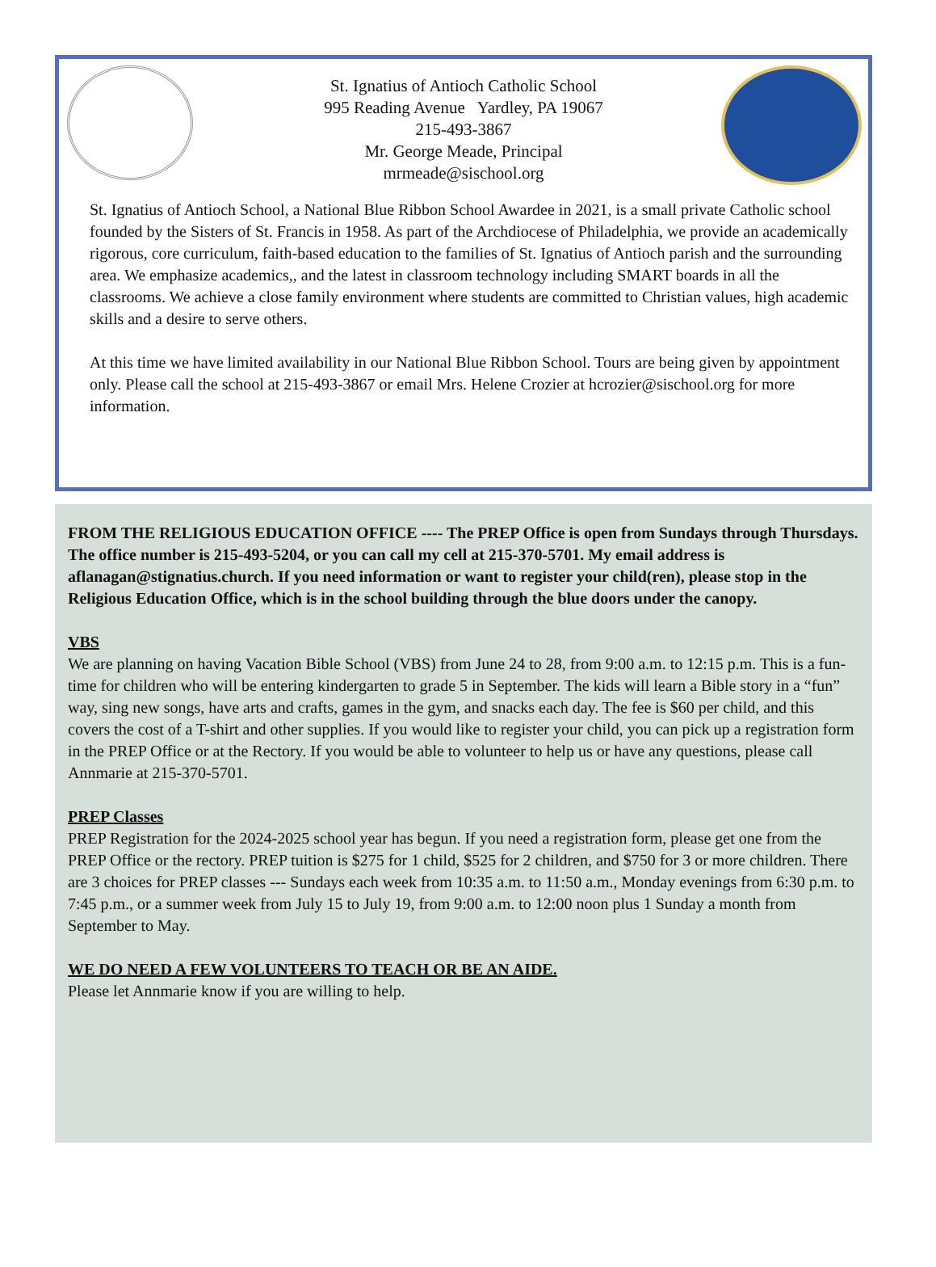St. Ignatius of Antioch Catholic School
995 Reading Avenue Yardley, PA 19067
215-493-3867
Mr. George Meade, Principal
mrmeade@sischool.org
St. Ignatius of Antioch School, a National Blue Ribbon School Awardee in 2021, is a small private Catholic school founded by the Sisters of St. Francis in 1958. As part of the Archdiocese of Philadelphia, we provide an academically rigorous, core curriculum, faith-based education to the families of St. Ignatius of Antioch parish and the surrounding area. We emphasize academics,, and the latest in classroom technology including SMART boards in all the classrooms. We achieve a close family environment where students are committed to Christian values, high academic skills and a desire to serve others.
At this time we have limited availability in our National Blue Ribbon School. Tours are being given by appointment only. Please call the school at 215-493-3867 or email Mrs. Helene Crozier at hcrozier@sischool.org for more information.
FROM THE RELIGIOUS EDUCATION OFFICE ---- The PREP Office is open from Sundays through Thursdays. The office number is 215-493-5204, or you can call my cell at 215-370-5701. My email address is aflanagan@stignatius.church. If you need information or want to register your child(ren), please stop in the Religious Education Office, which is in the school building through the blue doors under the canopy.
VBS
We are planning on having Vacation Bible School (VBS) from June 24 to 28, from 9:00 a.m. to 12:15 p.m. This is a fun-time for children who will be entering kindergarten to grade 5 in September. The kids will learn a Bible story in a “fun” way, sing new songs, have arts and crafts, games in the gym, and snacks each day. The fee is $60 per child, and this covers the cost of a T-shirt and other supplies. If you would like to register your child, you can pick up a registration form in the PREP Office or at the Rectory. If you would be able to volunteer to help us or have any questions, please call Annmarie at 215-370-5701.
PREP Classes
PREP Registration for the 2024-2025 school year has begun. If you need a registration form, please get one from the PREP Office or the rectory. PREP tuition is $275 for 1 child, $525 for 2 children, and $750 for 3 or more children. There are 3 choices for PREP classes --- Sundays each week from 10:35 a.m. to 11:50 a.m., Monday evenings from 6:30 p.m. to 7:45 p.m., or a summer week from July 15 to July 19, from 9:00 a.m. to 12:00 noon plus 1 Sunday a month from September to May.
WE DO NEED A FEW VOLUNTEERS TO TEACH OR BE AN AIDE.
Please let Annmarie know if you are willing to help.